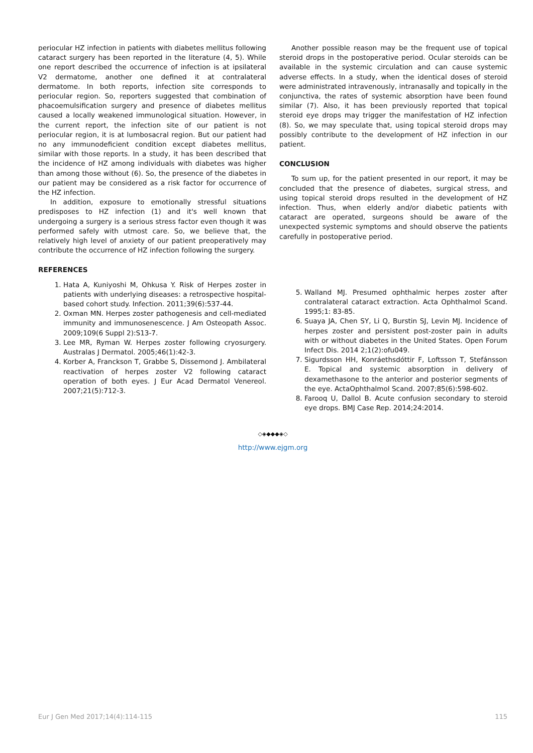periocular HZ infection in patients with diabetes mellitus following cataract surgery has been reported in the literature (4, 5). While one report described the occurrence of infection is at ipsilateral V2 dermatome, another one defined it at contralateral dermatome. In both reports, infection site corresponds to periocular region. So, reporters suggested that combination of phacoemulsification surgery and presence of diabetes mellitus caused a locally weakened immunological situation. However, in the current report, the infection site of our patient is not periocular region, it is at lumbosacral region. But our patient had no any immunodeficient condition except diabetes mellitus, similar with those reports. In a study, it has been described that the incidence of HZ among individuals with diabetes was higher than among those without (6). So, the presence of the diabetes in our patient may be considered as a risk factor for occurrence of the HZ infection.
In addition, exposure to emotionally stressful situations predisposes to HZ infection (1) and it's well known that undergoing a surgery is a serious stress factor even though it was performed safely with utmost care. So, we believe that, the relatively high level of anxiety of our patient preoperatively may contribute the occurrence of HZ infection following the surgery.
REFERENCES
1. Hata A, Kuniyoshi M, Ohkusa Y. Risk of Herpes zoster in patients with underlying diseases: a retrospective hospital-based cohort study. Infection. 2011;39(6):537-44.
2. Oxman MN. Herpes zoster pathogenesis and cell-mediated immunity and immunosenescence. J Am Osteopath Assoc. 2009;109(6 Suppl 2):S13-7.
3. Lee MR, Ryman W. Herpes zoster following cryosurgery. Australas J Dermatol. 2005;46(1):42-3.
4. Korber A, Franckson T, Grabbe S, Dissemond J. Ambilateral reactivation of herpes zoster V2 following cataract operation of both eyes. J Eur Acad Dermatol Venereol. 2007;21(5):712-3.
Another possible reason may be the frequent use of topical steroid drops in the postoperative period. Ocular steroids can be available in the systemic circulation and can cause systemic adverse effects. In a study, when the identical doses of steroid were administrated intravenously, intranasally and topically in the conjunctiva, the rates of systemic absorption have been found similar (7). Also, it has been previously reported that topical steroid eye drops may trigger the manifestation of HZ infection (8). So, we may speculate that, using topical steroid drops may possibly contribute to the development of HZ infection in our patient.
CONCLUSION
To sum up, for the patient presented in our report, it may be concluded that the presence of diabetes, surgical stress, and using topical steroid drops resulted in the development of HZ infection. Thus, when elderly and/or diabetic patients with cataract are operated, surgeons should be aware of the unexpected systemic symptoms and should observe the patients carefully in postoperative period.
5. Walland MJ. Presumed ophthalmic herpes zoster after contralateral cataract extraction. Acta Ophthalmol Scand. 1995;1: 83-85.
6. Suaya JA, Chen SY, Li Q, Burstin SJ, Levin MJ. Incidence of herpes zoster and persistent post-zoster pain in adults with or without diabetes in the United States. Open Forum Infect Dis. 2014 2;1(2):ofu049.
7. Sigurdsson HH, Konráethsdóttir F, Loftsson T, Stefánsson E. Topical and systemic absorption in delivery of dexamethasone to the anterior and posterior segments of the eye. ActaOphthalmol Scand. 2007;85(6):598-602.
8. Farooq U, Dallol B. Acute confusion secondary to steroid eye drops. BMJ Case Rep. 2014;24:2014.
◇◈◆◆◆◈◇
http://www.ejgm.org
Eur J Gen Med 2017;14(4):114-115 115